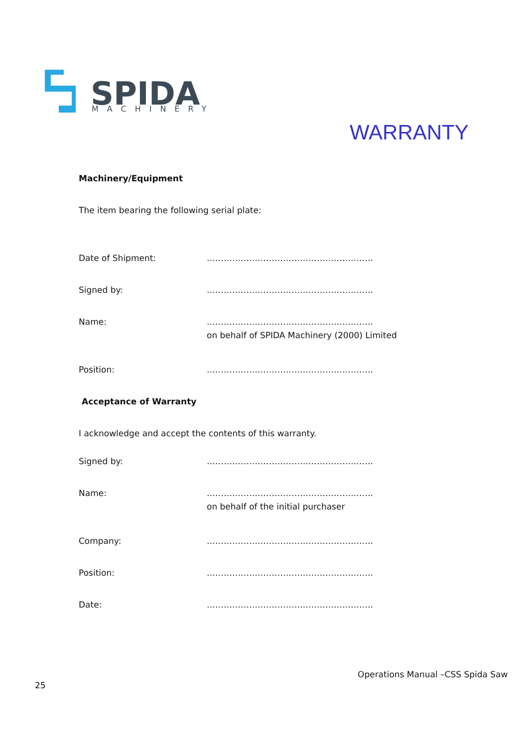SPIDA
MACHINERY
WARRANTY
Machinery/Equipment
The item bearing the following serial plate:
Date of Shipment: …………………………………………………..
Signed by: …………………………………………………..
Name: …………………………………………………..
on behalf of SPIDA Machinery (2000) Limited
Position: …………………………………………………..
Acceptance of Warranty
I acknowledge and accept the contents of this warranty.
Signed by: …………………………………………………..
Name: …………………………………………………..
on behalf of the initial purchaser
Company: …………………………………………………..
Position: …………………………………………………..
Date: …………………………………………………..
Operations Manual –CSS Spida Saw
25